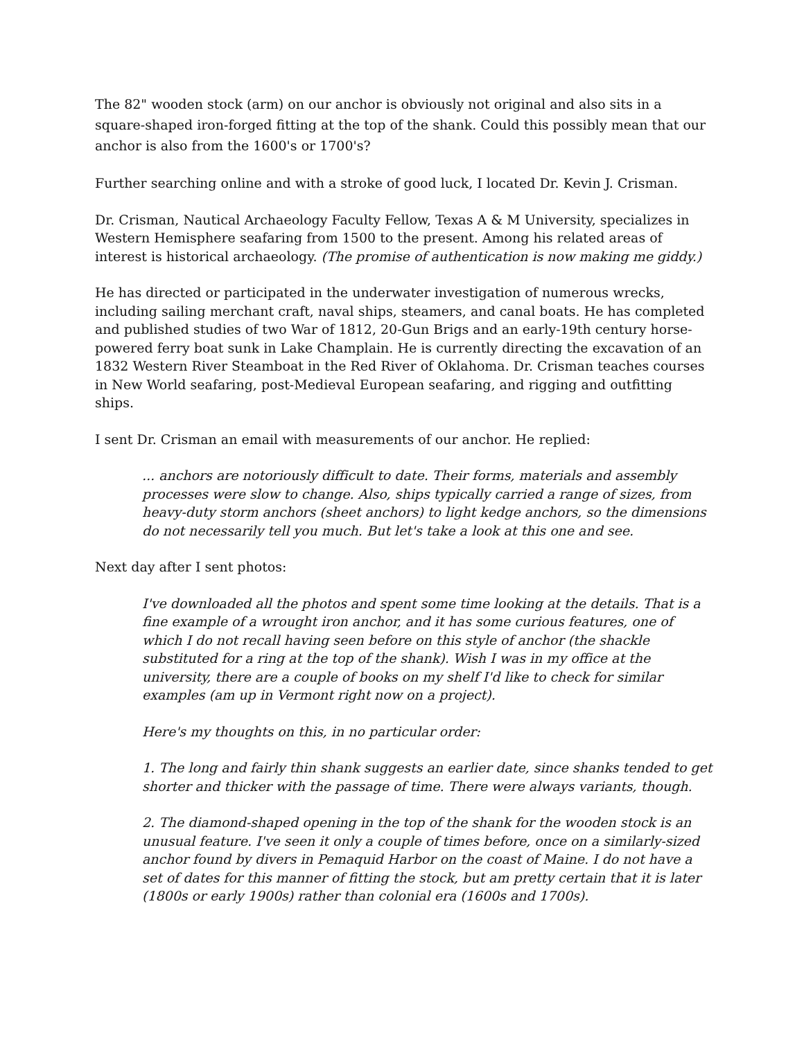The 82" wooden stock (arm) on our anchor is obviously not original and also sits in a square-shaped iron-forged fitting at the top of the shank. Could this possibly mean that our anchor is also from the 1600's or 1700's?
Further searching online and with a stroke of good luck, I located Dr. Kevin J. Crisman.
Dr. Crisman, Nautical Archaeology Faculty Fellow, Texas A & M University, specializes in Western Hemisphere seafaring from 1500 to the present. Among his related areas of interest is historical archaeology. (The promise of authentication is now making me giddy.)
He has directed or participated in the underwater investigation of numerous wrecks, including sailing merchant craft, naval ships, steamers, and canal boats. He has completed and published studies of two War of 1812, 20-Gun Brigs and an early-19th century horse-powered ferry boat sunk in Lake Champlain. He is currently directing the excavation of an 1832 Western River Steamboat in the Red River of Oklahoma. Dr. Crisman teaches courses in New World seafaring, post-Medieval European seafaring, and rigging and outfitting ships.
I sent Dr. Crisman an email with measurements of our anchor. He replied:
... anchors are notoriously difficult to date. Their forms, materials and assembly processes were slow to change. Also, ships typically carried a range of sizes, from heavy-duty storm anchors (sheet anchors) to light kedge anchors, so the dimensions do not necessarily tell you much. But let's take a look at this one and see.
Next day after I sent photos:
I've downloaded all the photos and spent some time looking at the details. That is a fine example of a wrought iron anchor, and it has some curious features, one of which I do not recall having seen before on this style of anchor (the shackle substituted for a ring at the top of the shank). Wish I was in my office at the university, there are a couple of books on my shelf I'd like to check for similar examples (am up in Vermont right now on a project).
Here's my thoughts on this, in no particular order:
1. The long and fairly thin shank suggests an earlier date, since shanks tended to get shorter and thicker with the passage of time. There were always variants, though.
2. The diamond-shaped opening in the top of the shank for the wooden stock is an unusual feature. I've seen it only a couple of times before, once on a similarly-sized anchor found by divers in Pemaquid Harbor on the coast of Maine. I do not have a set of dates for this manner of fitting the stock, but am pretty certain that it is later (1800s or early 1900s) rather than colonial era (1600s and 1700s).